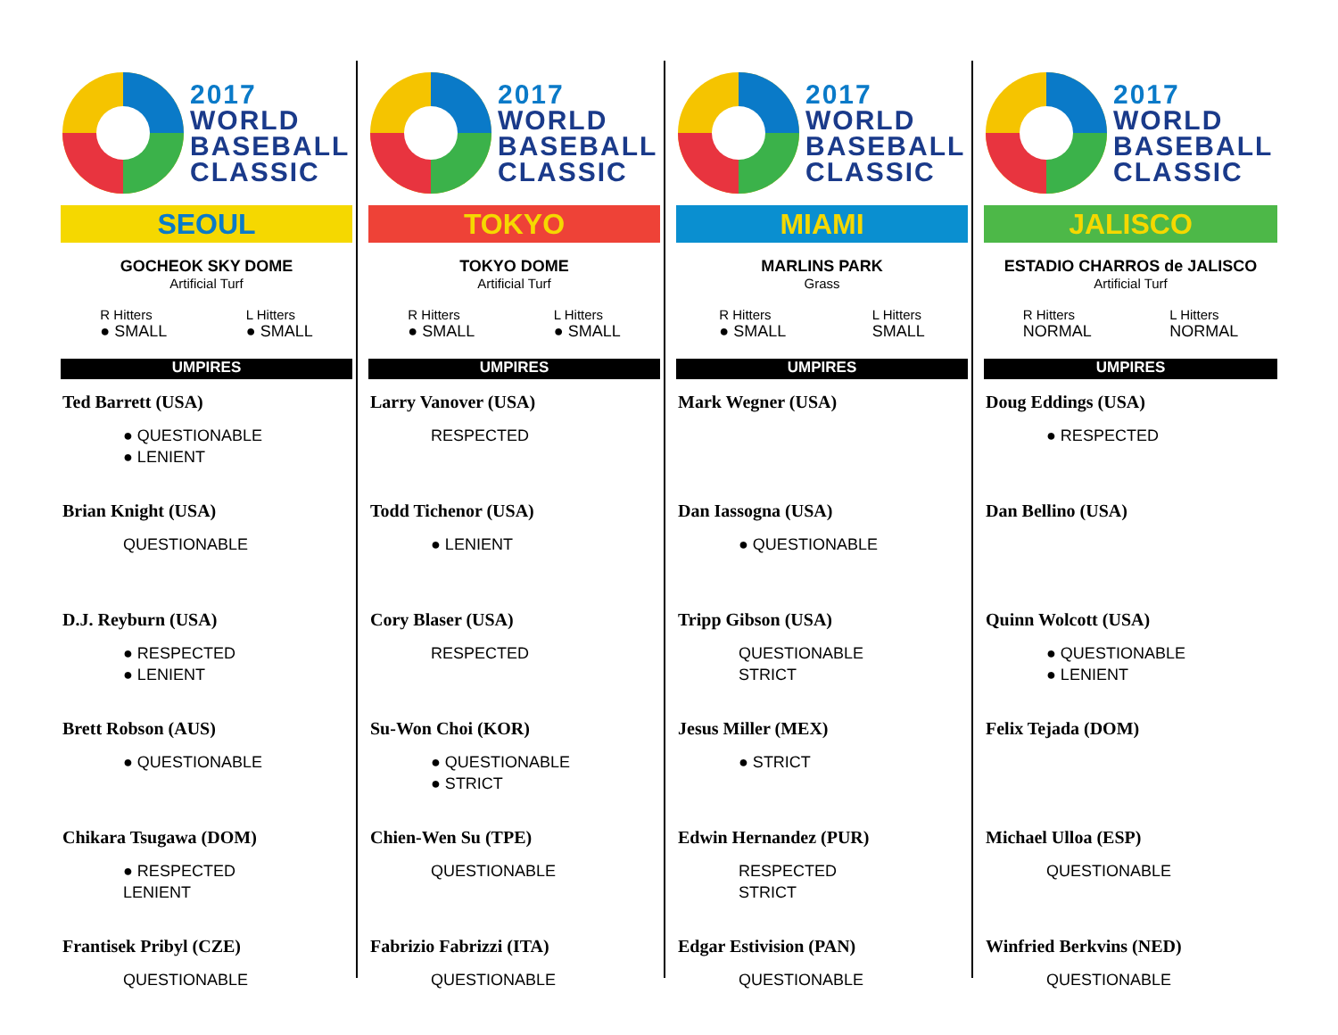2017
WORLD
BASEBALL
CLASSIC
SEOUL
GOCHEOK SKY DOME
Artificial Turf
R Hitters
● SMALL
L Hitters
● SMALL
UMPIRES
Ted Barrett (USA)
● QUESTIONABLE
● LENIENT
Brian Knight (USA)
QUESTIONABLE
D.J. Reyburn (USA)
● RESPECTED
● LENIENT
Brett Robson (AUS)
● QUESTIONABLE
Chikara Tsugawa (DOM)
● RESPECTED
LENIENT
Frantisek Pribyl (CZE)
QUESTIONABLE
2017
WORLD
BASEBALL
CLASSIC
TOKYO
TOKYO DOME
Artificial Turf
R Hitters
● SMALL
L Hitters
● SMALL
UMPIRES
Larry Vanover (USA)
RESPECTED
Todd Tichenor (USA)
● LENIENT
Cory Blaser (USA)
RESPECTED
Su-Won Choi (KOR)
● QUESTIONABLE
● STRICT
Chien-Wen Su (TPE)
QUESTIONABLE
Fabrizio Fabrizzi (ITA)
QUESTIONABLE
2017
WORLD
BASEBALL
CLASSIC
MIAMI
MARLINS PARK
Grass
R Hitters
● SMALL
L Hitters
SMALL
UMPIRES
Mark Wegner (USA)
Dan Iassogna (USA)
● QUESTIONABLE
Tripp Gibson (USA)
QUESTIONABLE
STRICT
Jesus Miller (MEX)
● STRICT
Edwin Hernandez (PUR)
RESPECTED
STRICT
Edgar Estivision (PAN)
QUESTIONABLE
2017
WORLD
BASEBALL
CLASSIC
JALISCO
ESTADIO CHARROS de JALISCO
Artificial Turf
R Hitters
NORMAL
L Hitters
NORMAL
UMPIRES
Doug Eddings (USA)
● RESPECTED
Dan Bellino (USA)
Quinn Wolcott (USA)
● QUESTIONABLE
● LENIENT
Felix Tejada (DOM)
Michael Ulloa (ESP)
QUESTIONABLE
Winfried Berkvins (NED)
QUESTIONABLE